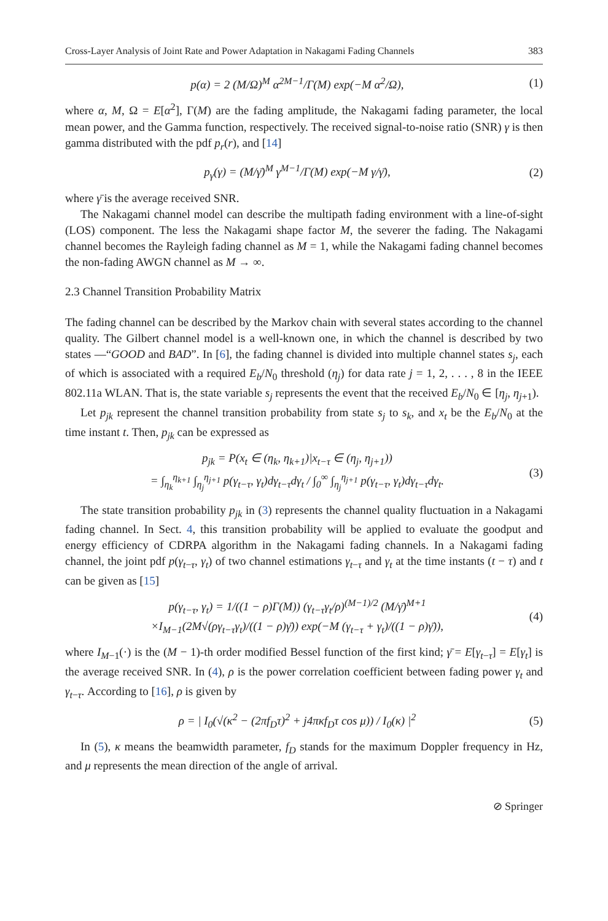Cross-Layer Analysis of Joint Rate and Power Adaptation in Nakagami Fading Channels 383
p(α) = 2 (M/Ω)<sup>M</sup> α<sup>2M−1</sup>/Γ(M) exp(−M α<sup>2</sup>/Ω), (1)
where α, M, Ω = E[α<sup>2</sup>], Γ(M) are the fading amplitude, the Nakagami fading parameter, the local mean power, and the Gamma function, respectively. The received signal-to-noise ratio (SNR) γ is then gamma distributed with the pdf p<sub>r</sub>(r), and [14]
p<sub>γ</sub>(γ) = (M/γ̄)<sup>M</sup> γ<sup>M−1</sup>/Γ(M) exp(−M γ/γ̄), (2)
where γ̄ is the average received SNR.
The Nakagami channel model can describe the multipath fading environment with a line-of-sight (LOS) component. The less the Nakagami shape factor M, the severer the fading. The Nakagami channel becomes the Rayleigh fading channel as M = 1, while the Nakagami fading channel becomes the non-fading AWGN channel as M → ∞.
2.3 Channel Transition Probability Matrix
The fading channel can be described by the Markov chain with several states according to the channel quality. The Gilbert channel model is a well-known one, in which the channel is described by two states —“GOOD and BAD”. In [6], the fading channel is divided into multiple channel states s<sub>j</sub>, each of which is associated with a required E<sub>b</sub>/N<sub>0</sub> threshold (η<sub>j</sub>) for data rate j = 1, 2, . . . , 8 in the IEEE 802.11a WLAN. That is, the state variable s<sub>j</sub> represents the event that the received E<sub>b</sub>/N<sub>0</sub> ∈ [η<sub>j</sub>, η<sub>j+1</sub>).
Let p<sub>jk</sub> represent the channel transition probability from state s<sub>j</sub> to s<sub>k</sub>, and x<sub>t</sub> be the E<sub>b</sub>/N<sub>0</sub> at the time instant t. Then, p<sub>jk</sub> can be expressed as
p<sub>jk</sub> = P(x<sub>t</sub> ∈ (η<sub>k</sub>, η<sub>k+1</sub>)|x<sub>t−τ</sub> ∈ (η<sub>j</sub>, η<sub>j+1</sub>))
= ∫<sub>η<sub>k</sub></sub><sup>η<sub>k+1</sub></sup> ∫<sub>η<sub>j</sub></sub><sup>η<sub>j+1</sub></sup> p(γ<sub>t−τ</sub>, γ<sub>t</sub>)dγ<sub>t−τ</sub>dγ<sub>t</sub> / ∫<sub>0</sub><sup>∞</sup> ∫<sub>η<sub>j</sub></sub><sup>η<sub>j+1</sub></sup> p(γ<sub>t−τ</sub>, γ<sub>t</sub>)dγ<sub>t−τ</sub>dγ<sub>t</sub>. (3)
The state transition probability p<sub>jk</sub> in (3) represents the channel quality fluctuation in a Nakagami fading channel. In Sect. 4, this transition probability will be applied to evaluate the goodput and energy efficiency of CDRPA algorithm in the Nakagami fading channels. In a Nakagami fading channel, the joint pdf p(γ<sub>t−τ</sub>, γ<sub>t</sub>) of two channel estimations γ<sub>t−τ</sub> and γ<sub>t</sub> at the time instants (t − τ) and t can be given as [15]
p(γ<sub>t−τ</sub>, γ<sub>t</sub>) = 1/((1 − ρ)Γ(M)) (γ<sub>t−τ</sub>γ<sub>t</sub>/ρ)<sup>(M−1)/2</sup> (M/γ̄)<sup>M+1</sup>
×I<sub>M−1</sub>(2M√(ργ<sub>t−τ</sub>γ<sub>t</sub>)/((1 − ρ)γ̄)) exp(−M (γ<sub>t−τ</sub> + γ<sub>t</sub>)/((1 − ρ)γ̄)), (4)
where I<sub>M−1</sub>(·) is the (M − 1)-th order modified Bessel function of the first kind; γ̄ = E[γ<sub>t−τ</sub>] = E[γ<sub>t</sub>] is the average received SNR. In (4), ρ is the power correlation coefficient between fading power γ<sub>t</sub> and γ<sub>t−τ</sub>. According to [16], ρ is given by
ρ = | I<sub>0</sub>(√(κ<sup>2</sup> − (2πf<sub>D</sub>τ)<sup>2</sup> + j4πκf<sub>D</sub>τ cos μ)) / I<sub>0</sub>(κ) |<sup>2</sup> (5)
In (5), κ means the beamwidth parameter, f<sub>D</sub> stands for the maximum Doppler frequency in Hz, and μ represents the mean direction of the angle of arrival.
⊘ Springer